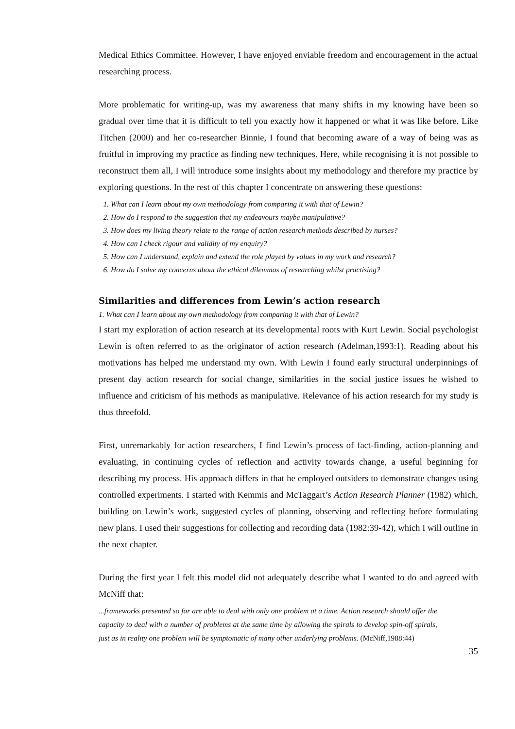Medical Ethics Committee. However, I have enjoyed enviable freedom and encouragement in the actual researching process.
More problematic for writing-up, was my awareness that many shifts in my knowing have been so gradual over time that it is difficult to tell you exactly how it happened or what it was like before. Like Titchen (2000) and her co-researcher Binnie, I found that becoming aware of a way of being was as fruitful in improving my practice as finding new techniques. Here, while recognising it is not possible to reconstruct them all, I will introduce some insights about my methodology and therefore my practice by exploring questions. In the rest of this chapter I concentrate on answering these questions:
1. What can I learn about my own methodology from comparing it with that of Lewin?
2. How do I respond to the suggestion that my endeavours maybe manipulative?
3. How does my living theory relate to the range of action research methods described by nurses?
4. How can I check rigour and validity of my enquiry?
5. How can I understand, explain and extend the role played by values in my work and research?
6. How do I solve my concerns about the ethical dilemmas of researching whilst practising?
Similarities and differences from Lewin’s action research
1. What can I learn about my own methodology from comparing it with that of Lewin?
I start my exploration of action research at its developmental roots with Kurt Lewin. Social psychologist Lewin is often referred to as the originator of action research (Adelman,1993:1). Reading about his motivations has helped me understand my own. With Lewin I found early structural underpinnings of present day action research for social change, similarities in the social justice issues he wished to influence and criticism of his methods as manipulative. Relevance of his action research for my study is thus threefold.
First, unremarkably for action researchers, I find Lewin’s process of fact-finding, action-planning and evaluating, in continuing cycles of reflection and activity towards change, a useful beginning for describing my process. His approach differs in that he employed outsiders to demonstrate changes using controlled experiments. I started with Kemmis and McTaggart’s Action Research Planner (1982) which, building on Lewin’s work, suggested cycles of planning, observing and reflecting before formulating new plans. I used their suggestions for collecting and recording data (1982:39-42), which I will outline in the next chapter.
During the first year I felt this model did not adequately describe what I wanted to do and agreed with McNiff that:
...frameworks presented so far are able to deal with only one problem at a time. Action research should offer the capacity to deal with a number of problems at the same time by allowing the spirals to develop spin-off spirals, just as in reality one problem will be symptomatic of many other underlying problems. (McNiff,1988:44)
35